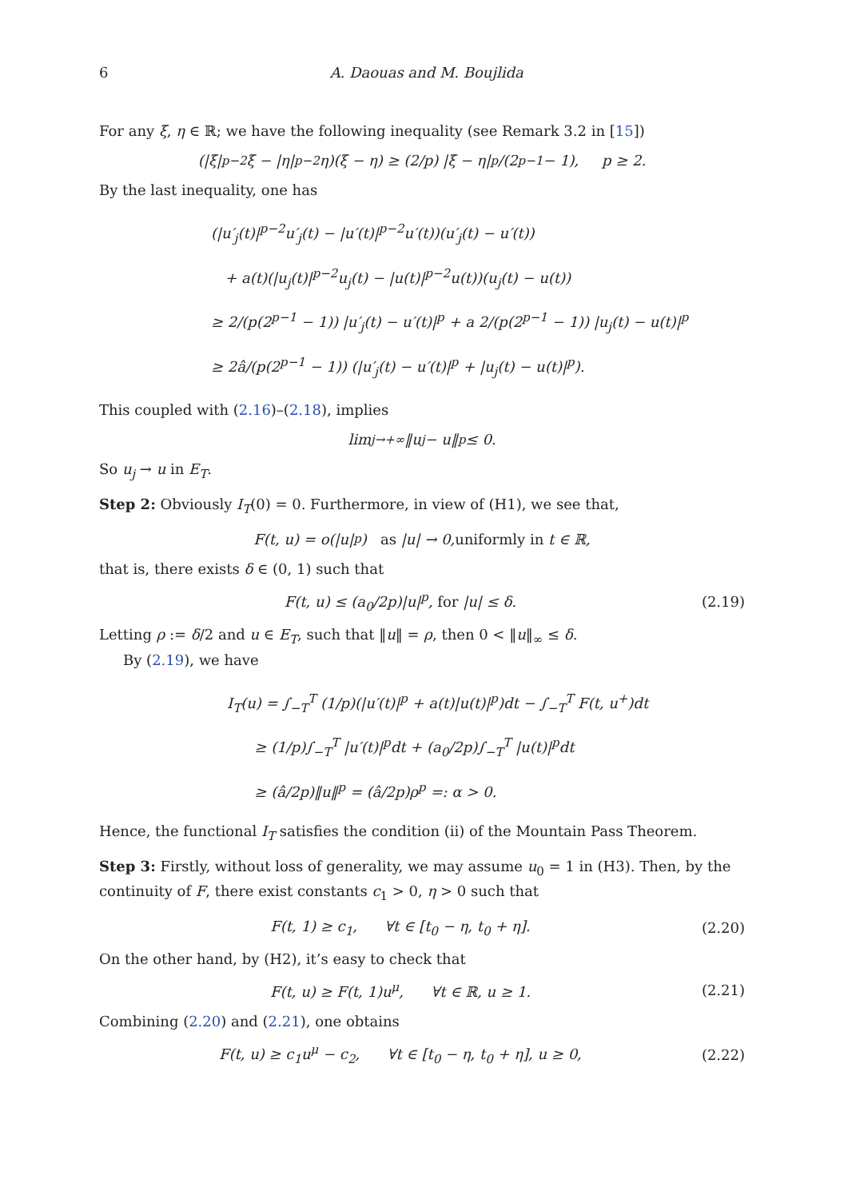6 A. Daouas and M. Boujlida
For any ξ, η ∈ ℝ; we have the following inequality (see Remark 3.2 in [15])
(|ξ|<sup>p−2</sup>ξ − |η|<sup>p−2</sup>η)(ξ − η) ≥ (2/p) |ξ − η|<sup>p</sup>/(2<sup>p−1</sup> − 1), p ≥ 2.
By the last inequality, one has
(|u′<sub>j</sub>(t)|<sup>p−2</sup>u′<sub>j</sub>(t) − |u′(t)|<sup>p−2</sup>u′(t))(u′<sub>j</sub>(t) − u′(t))
+ a(t)(|u<sub>j</sub>(t)|<sup>p−2</sup>u<sub>j</sub>(t) − |u(t)|<sup>p−2</sup>u(t))(u<sub>j</sub>(t) − u(t))
≥ 2/(p(2<sup>p−1</sup> − 1)) |u′<sub>j</sub>(t) − u′(t)|<sup>p</sup> + a 2/(p(2<sup>p−1</sup> − 1)) |u<sub>j</sub>(t) − u(t)|<sup>p</sup>
≥ 2â/(p(2<sup>p−1</sup> − 1)) (|u′<sub>j</sub>(t) − u′(t)|<sup>p</sup> + |u<sub>j</sub>(t) − u(t)|<sup>p</sup>).
This coupled with (2.16)–(2.18), implies
lim<sub>j→+∞</sub> ‖u<sub>j</sub> − u‖<sup>p</sup> ≤ 0.
So u<sub>j</sub> → u in E<sub>T</sub>.
Step 2: Obviously I<sub>T</sub>(0) = 0. Furthermore, in view of (H1), we see that,
F(t, u) = o(|u|<sup>p</sup>) as |u| → 0, uniformly in t ∈ ℝ,
that is, there exists δ ∈ (0, 1) such that
F(t, u) ≤ (a<sub>0</sub>/2p)|u|<sup>p</sup>, for |u| ≤ δ. (2.19)
Letting ρ := δ/2 and u ∈ E<sub>T</sub>, such that ‖u‖ = ρ, then 0 < ‖u‖<sub>∞</sub> ≤ δ.
By (2.19), we have
I<sub>T</sub>(u) = ∫<sub>−T</sub><sup>T</sup> (1/p)(|u′(t)|<sup>p</sup> + a(t)|u(t)|<sup>p</sup>)dt − ∫<sub>−T</sub><sup>T</sup> F(t, u<sup>+</sup>)dt
≥ (1/p)∫<sub>−T</sub><sup>T</sup> |u′(t)|<sup>p</sup>dt + (a<sub>0</sub>/2p)∫<sub>−T</sub><sup>T</sup> |u(t)|<sup>p</sup>dt
≥ (â/2p)‖u‖<sup>p</sup> = (â/2p)ρ<sup>p</sup> =: α > 0.
Hence, the functional I<sub>T</sub> satisfies the condition (ii) of the Mountain Pass Theorem.
Step 3: Firstly, without loss of generality, we may assume u<sub>0</sub> = 1 in (H3). Then, by the continuity of F, there exist constants c<sub>1</sub> > 0, η > 0 such that
F(t, 1) ≥ c<sub>1</sub>, ∀t ∈ [t<sub>0</sub> − η, t<sub>0</sub> + η]. (2.20)
On the other hand, by (H2), it’s easy to check that
F(t, u) ≥ F(t, 1)u<sup>μ</sup>, ∀t ∈ ℝ, u ≥ 1. (2.21)
Combining (2.20) and (2.21), one obtains
F(t, u) ≥ c<sub>1</sub>u<sup>μ</sup> − c<sub>2</sub>, ∀t ∈ [t<sub>0</sub> − η, t<sub>0</sub> + η], u ≥ 0, (2.22)